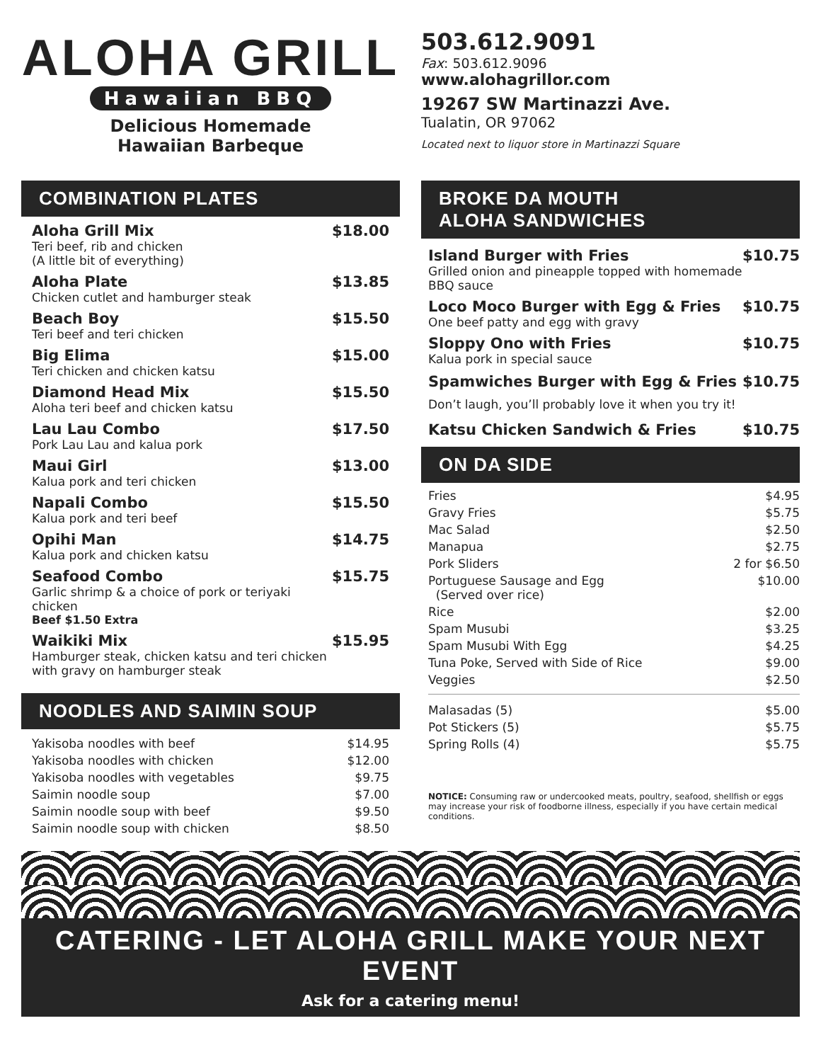ALOHA GRILL
Hawaiian BBQ
Delicious Homemade
Hawaiian Barbeque
503.612.9091
Fax: 503.612.9096
www.alohagrillor.com
19267 SW Martinazzi Ave.
Tualatin, OR 97062
Located next to liquor store in Martinazzi Square
COMBINATION PLATES
| Aloha Grill Mix Teri beef, rib and chicken (A little bit of everything) | $18.00 |
| Aloha Plate Chicken cutlet and hamburger steak | $13.85 |
| Beach Boy Teri beef and teri chicken | $15.50 |
| Big Elima Teri chicken and chicken katsu | $15.00 |
| Diamond Head Mix Aloha teri beef and chicken katsu | $15.50 |
| Lau Lau Combo Pork Lau Lau and kalua pork | $17.50 |
| Maui Girl Kalua pork and teri chicken | $13.00 |
| Napali Combo Kalua pork and teri beef | $15.50 |
| Opihi Man Kalua pork and chicken katsu | $14.75 |
| Seafood Combo Garlic shrimp & a choice of pork or teriyaki chicken Beef $1.50 Extra | $15.75 |
| Waikiki Mix Hamburger steak, chicken katsu and teri chicken with gravy on hamburger steak | $15.95 |
NOODLES AND SAIMIN SOUP
| Yakisoba noodles with beef | $14.95 |
| Yakisoba noodles with chicken | $12.00 |
| Yakisoba noodles with vegetables | $9.75 |
| Saimin noodle soup | $7.00 |
| Saimin noodle soup with beef | $9.50 |
| Saimin noodle soup with chicken | $8.50 |
BROKE DA MOUTH
ALOHA SANDWICHES
| Island Burger with Fries Grilled onion and pineapple topped with homemade BBQ sauce | $10.75 |
| Loco Moco Burger with Egg & Fries One beef patty and egg with gravy | $10.75 |
| Sloppy Ono with Fries Kalua pork in special sauce | $10.75 |
| Spamwiches Burger with Egg & Fries Don’t laugh, you’ll probably love it when you try it! | $10.75 |
| Katsu Chicken Sandwich & Fries | $10.75 |
ON DA SIDE
| Fries | $4.95 |
| Gravy Fries | $5.75 |
| Mac Salad | $2.50 |
| Manapua | $2.75 |
| Pork Sliders | 2 for $6.50 |
| Portuguese Sausage and Egg (Served over rice) | $10.00 |
| Rice | $2.00 |
| Spam Musubi | $3.25 |
| Spam Musubi With Egg | $4.25 |
| Tuna Poke, Served with Side of Rice | $9.00 |
| Veggies | $2.50 |
| Malasadas (5) | $5.00 |
| Pot Stickers (5) | $5.75 |
| Spring Rolls (4) | $5.75 |
NOTICE: Consuming raw or undercooked meats, poultry, seafood, shellfish or eggs may increase your risk of foodborne illness, especially if you have certain medical conditions.
CATERING - LET ALOHA GRILL MAKE YOUR NEXT EVENT
Ask for a catering menu!